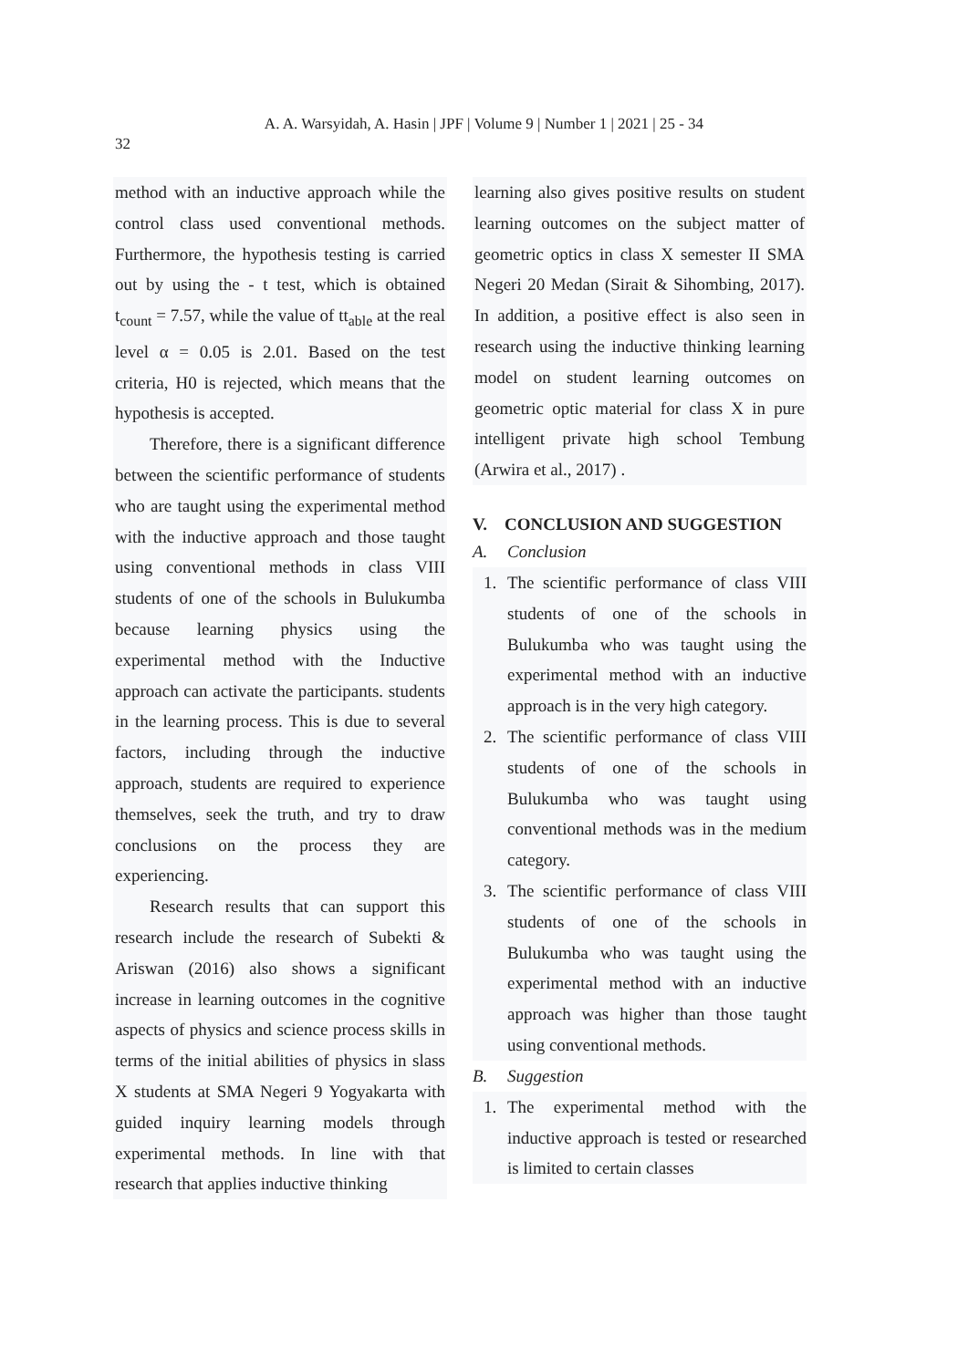A. A. Warsyidah, A. Hasin | JPF | Volume 9 | Number 1 | 2021 | 25 - 34
32
method with an inductive approach while the control class used conventional methods. Furthermore, the hypothesis testing is carried out by using the - t test, which is obtained t<sub>count</sub> = 7.57, while the value of tt<sub>able</sub> at the real level α = 0.05 is 2.01. Based on the test criteria, H0 is rejected, which means that the hypothesis is accepted.
Therefore, there is a significant difference between the scientific performance of students who are taught using the experimental method with the inductive approach and those taught using conventional methods in class VIII students of one of the schools in Bulukumba because learning physics using the experimental method with the Inductive approach can activate the participants. students in the learning process. This is due to several factors, including through the inductive approach, students are required to experience themselves, seek the truth, and try to draw conclusions on the process they are experiencing.
Research results that can support this research include the research of Subekti & Ariswan (2016) also shows a significant increase in learning outcomes in the cognitive aspects of physics and science process skills in terms of the initial abilities of physics in slass X students at SMA Negeri 9 Yogyakarta with guided inquiry learning models through experimental methods. In line with that research that applies inductive thinking
learning also gives positive results on student learning outcomes on the subject matter of geometric optics in class X semester II SMA Negeri 20 Medan (Sirait & Sihombing, 2017). In addition, a positive effect is also seen in research using the inductive thinking learning model on student learning outcomes on geometric optic material for class X in pure intelligent private high school Tembung (Arwira et al., 2017) .
V. CONCLUSION AND SUGGESTION
A. Conclusion
1. The scientific performance of class VIII students of one of the schools in Bulukumba who was taught using the experimental method with an inductive approach is in the very high category.
2. The scientific performance of class VIII students of one of the schools in Bulukumba who was taught using conventional methods was in the medium category.
3. The scientific performance of class VIII students of one of the schools in Bulukumba who was taught using the experimental method with an inductive approach was higher than those taught using conventional methods.
B. Suggestion
1. The experimental method with the inductive approach is tested or researched is limited to certain classes